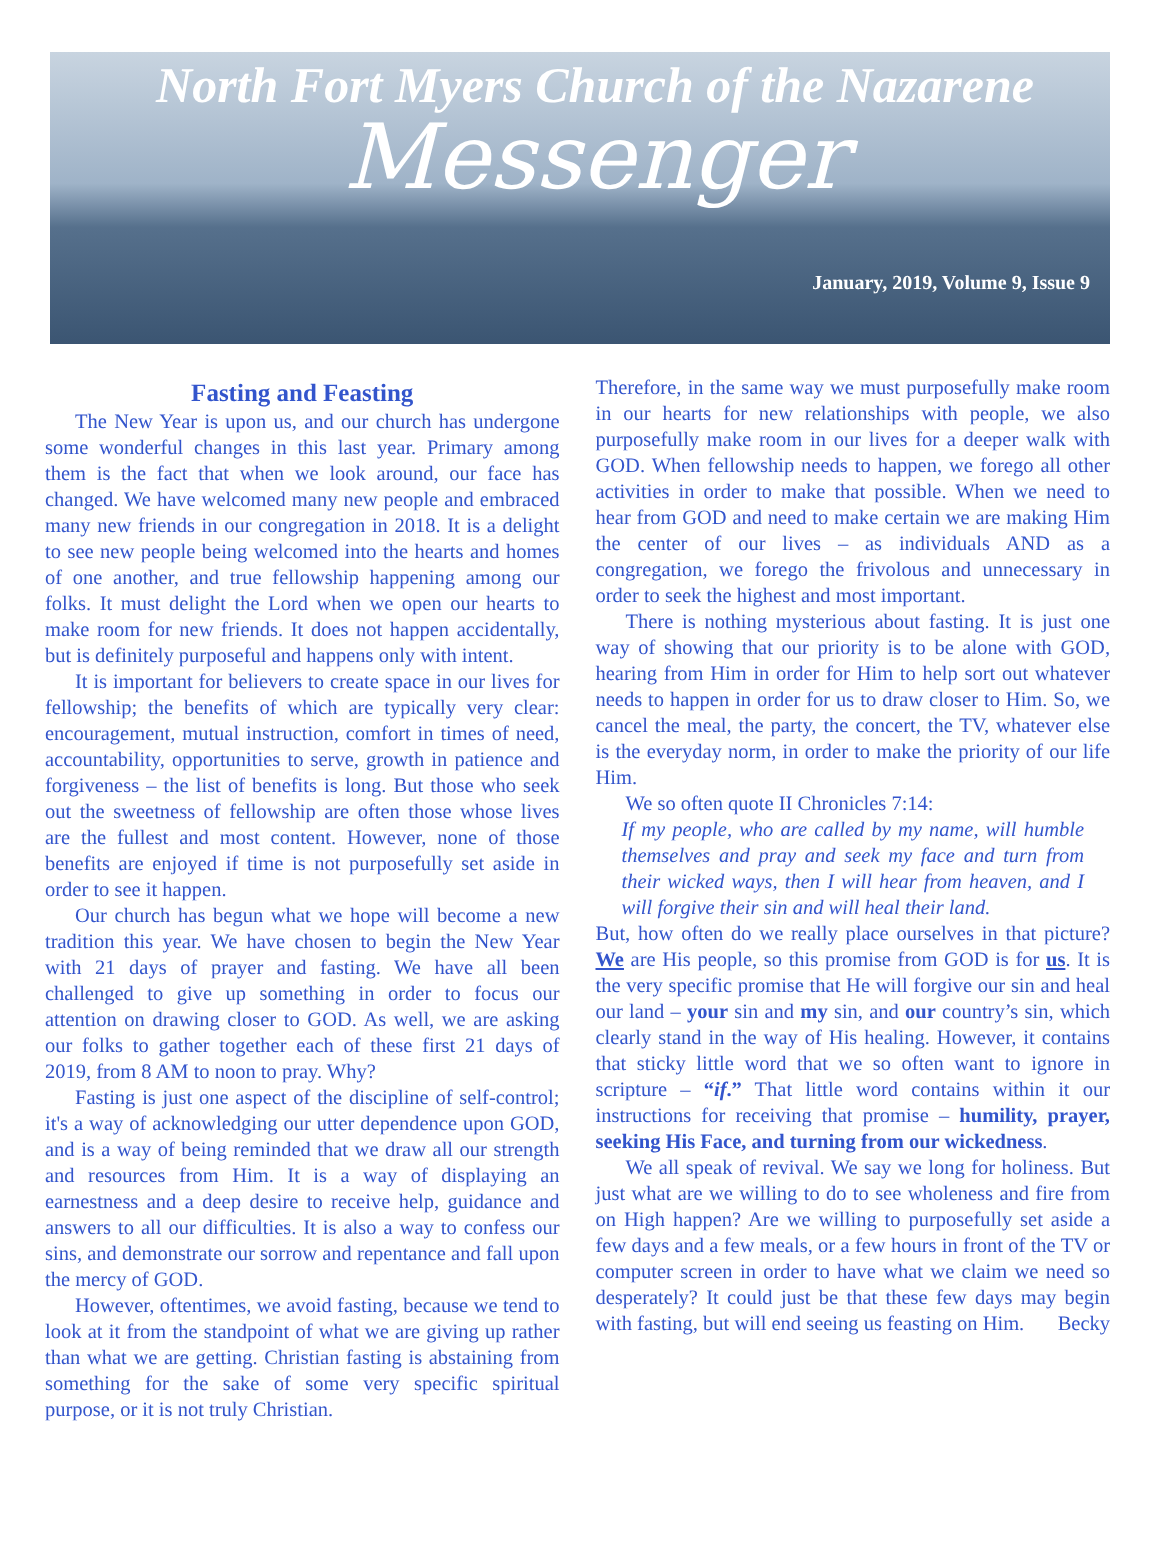North Fort Myers Church of the Nazarene
Messenger
January, 2019, Volume 9, Issue 9
Fasting and Feasting
The New Year is upon us, and our church has undergone some wonderful changes in this last year. Primary among them is the fact that when we look around, our face has changed. We have welcomed many new people and embraced many new friends in our congregation in 2018. It is a delight to see new people being welcomed into the hearts and homes of one another, and true fellowship happening among our folks. It must delight the Lord when we open our hearts to make room for new friends. It does not happen accidentally, but is definitely purposeful and happens only with intent.
It is important for believers to create space in our lives for fellowship; the benefits of which are typically very clear: encouragement, mutual instruction, comfort in times of need, accountability, opportunities to serve, growth in patience and forgiveness – the list of benefits is long. But those who seek out the sweetness of fellowship are often those whose lives are the fullest and most content. However, none of those benefits are enjoyed if time is not purposefully set aside in order to see it happen.
Our church has begun what we hope will become a new tradition this year. We have chosen to begin the New Year with 21 days of prayer and fasting. We have all been challenged to give up something in order to focus our attention on drawing closer to GOD. As well, we are asking our folks to gather together each of these first 21 days of 2019, from 8 AM to noon to pray. Why?
Fasting is just one aspect of the discipline of self-control; it's a way of acknowledging our utter dependence upon GOD, and is a way of being reminded that we draw all our strength and resources from Him. It is a way of displaying an earnestness and a deep desire to receive help, guidance and answers to all our difficulties. It is also a way to confess our sins, and demonstrate our sorrow and repentance and fall upon the mercy of GOD.
However, oftentimes, we avoid fasting, because we tend to look at it from the standpoint of what we are giving up rather than what we are getting. Christian fasting is abstaining from something for the sake of some very specific spiritual purpose, or it is not truly Christian.
Therefore, in the same way we must purposefully make room in our hearts for new relationships with people, we also purposefully make room in our lives for a deeper walk with GOD. When fellowship needs to happen, we forego all other activities in order to make that possible. When we need to hear from GOD and need to make certain we are making Him the center of our lives – as individuals AND as a congregation, we forego the frivolous and unnecessary in order to seek the highest and most important.
There is nothing mysterious about fasting. It is just one way of showing that our priority is to be alone with GOD, hearing from Him in order for Him to help sort out whatever needs to happen in order for us to draw closer to Him. So, we cancel the meal, the party, the concert, the TV, whatever else is the everyday norm, in order to make the priority of our life Him.
We so often quote II Chronicles 7:14:
If my people, who are called by my name, will humble themselves and pray and seek my face and turn from their wicked ways, then I will hear from heaven, and I will forgive their sin and will heal their land.
But, how often do we really place ourselves in that picture? We are His people, so this promise from GOD is for us. It is the very specific promise that He will forgive our sin and heal our land – your sin and my sin, and our country’s sin, which clearly stand in the way of His healing. However, it contains that sticky little word that we so often want to ignore in scripture – “if.” That little word contains within it our instructions for receiving that promise – humility, prayer, seeking His Face, and turning from our wickedness.
We all speak of revival. We say we long for holiness. But just what are we willing to do to see wholeness and fire from on High happen? Are we willing to purposefully set aside a few days and a few meals, or a few hours in front of the TV or computer screen in order to have what we claim we need so desperately? It could just be that these few days may begin with fasting, but will end seeing us feasting on Him. Becky